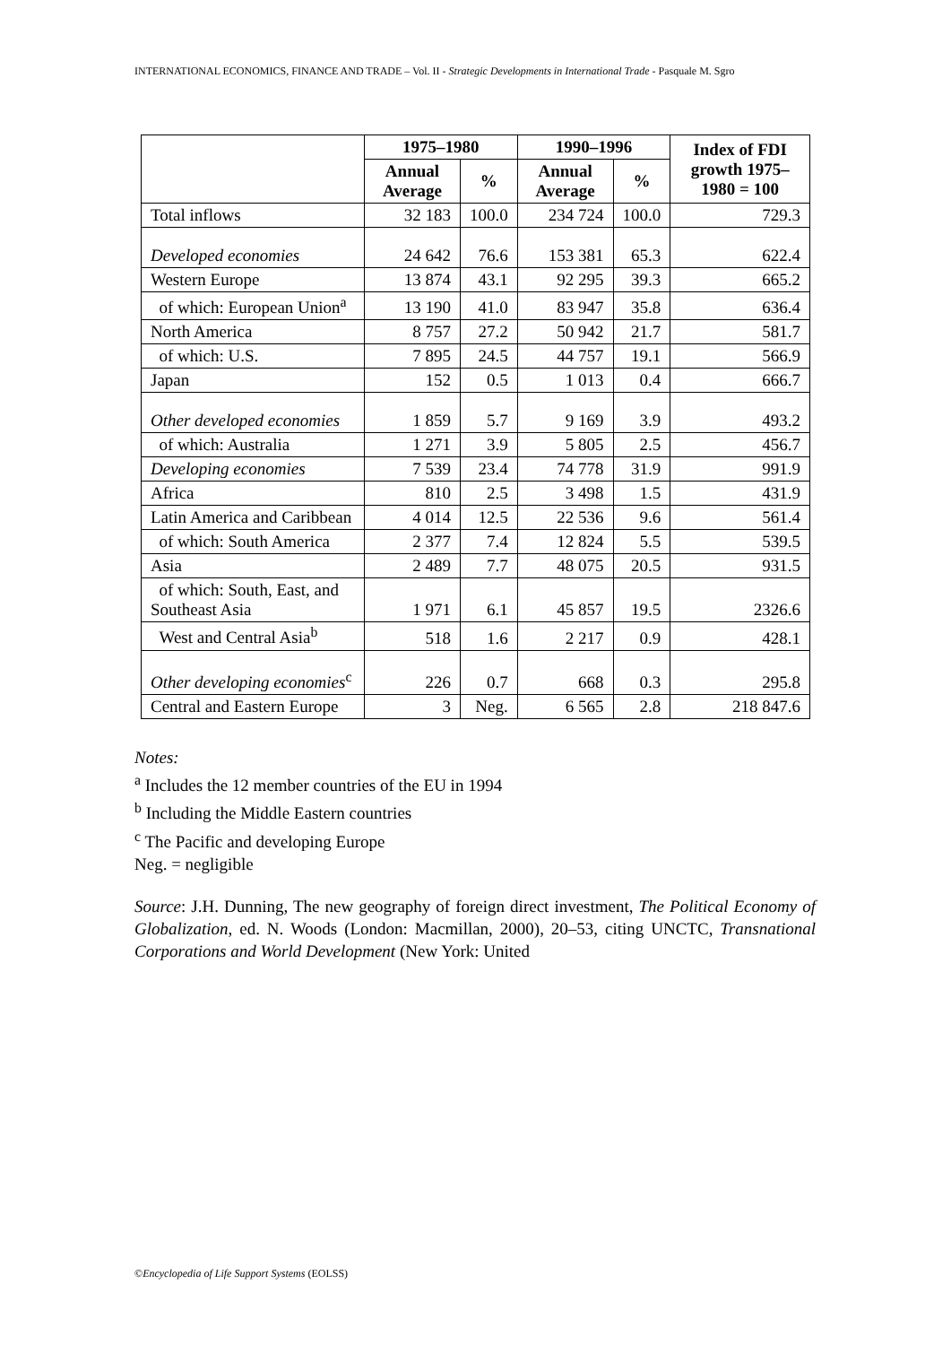INTERNATIONAL ECONOMICS, FINANCE AND TRADE – Vol. II - Strategic Developments in International Trade - Pasquale M. Sgro
| | 1975–1980 | | 1990–1996 | | Index of FDI growth 1975–1980 = 100 |
| --- | --- | --- | --- | --- | --- |
| | Annual Average | % | Annual Average | % | |
| Total inflows | 32 183 | 100.0 | 234 724 | 100.0 | 729.3 |
| Developed economies | 24 642 | 76.6 | 153 381 | 65.3 | 622.4 |
| Western Europe | 13 874 | 43.1 | 92 295 | 39.3 | 665.2 |
| of which: European Union<sup>a</sup> | 13 190 | 41.0 | 83 947 | 35.8 | 636.4 |
| North America | 8 757 | 27.2 | 50 942 | 21.7 | 581.7 |
| of which: U.S. | 7 895 | 24.5 | 44 757 | 19.1 | 566.9 |
| Japan | 152 | 0.5 | 1 013 | 0.4 | 666.7 |
| Other developed economies | 1 859 | 5.7 | 9 169 | 3.9 | 493.2 |
| of which: Australia | 1 271 | 3.9 | 5 805 | 2.5 | 456.7 |
| Developing economies | 7 539 | 23.4 | 74 778 | 31.9 | 991.9 |
| Africa | 810 | 2.5 | 3 498 | 1.5 | 431.9 |
| Latin America and Caribbean | 4 014 | 12.5 | 22 536 | 9.6 | 561.4 |
| of which: South America | 2 377 | 7.4 | 12 824 | 5.5 | 539.5 |
| Asia | 2 489 | 7.7 | 48 075 | 20.5 | 931.5 |
| of which: South, East, and Southeast Asia | 1 971 | 6.1 | 45 857 | 19.5 | 2326.6 |
| West and Central Asia<sup>b</sup> | 518 | 1.6 | 2 217 | 0.9 | 428.1 |
| Other developing economies<sup>c</sup> | 226 | 0.7 | 668 | 0.3 | 295.8 |
| Central and Eastern Europe | 3 | Neg. | 6 565 | 2.8 | 218 847.6 |
Notes:
<sup>a</sup> Includes the 12 member countries of the EU in 1994
<sup>b</sup> Including the Middle Eastern countries
<sup>c</sup> The Pacific and developing Europe
Neg. = negligible
Source: J.H. Dunning, The new geography of foreign direct investment, The Political Economy of Globalization, ed. N. Woods (London: Macmillan, 2000), 20–53, citing UNCTC, Transnational Corporations and World Development (New York: United
©Encyclopedia of Life Support Systems (EOLSS)